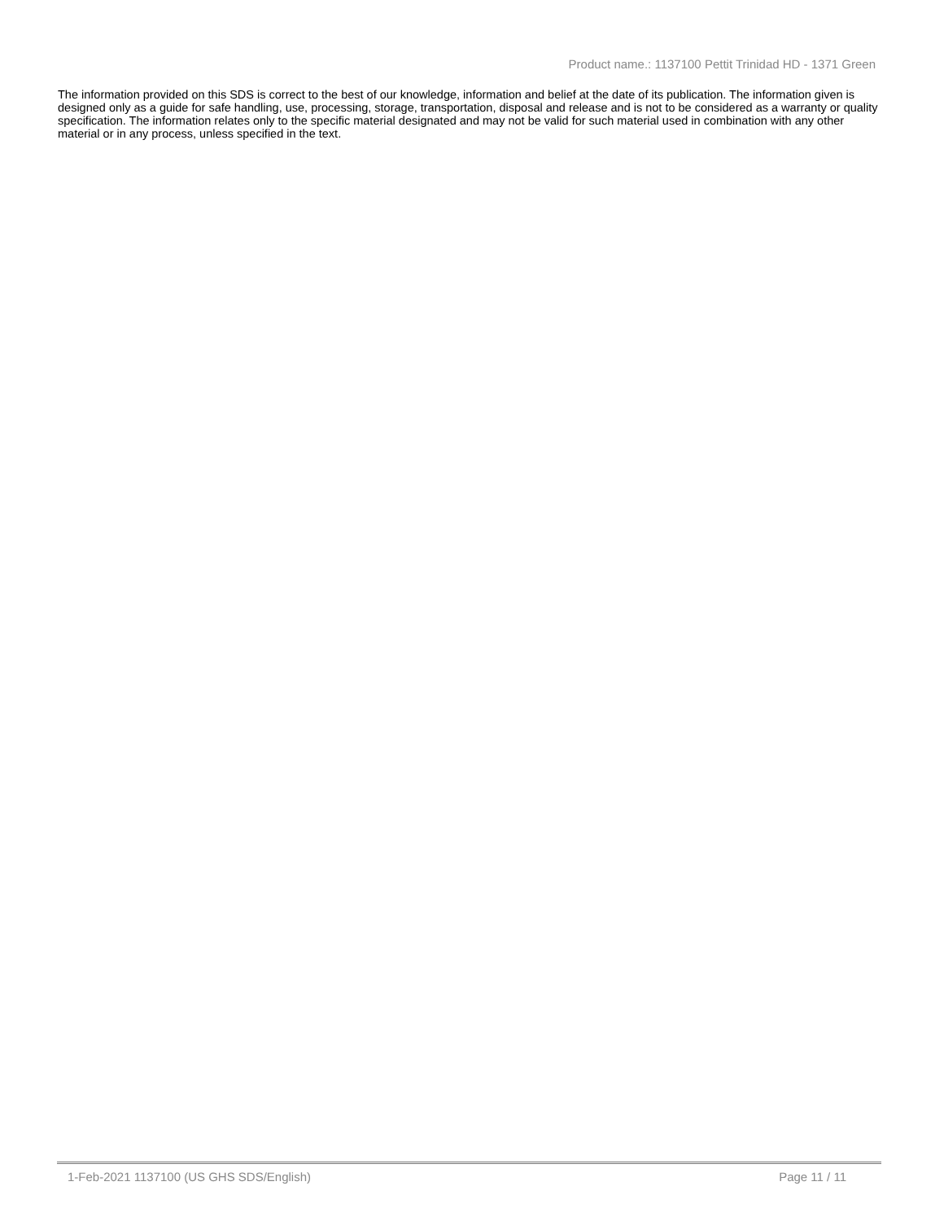Product name.: 1137100 Pettit Trinidad HD - 1371 Green
The information provided on this SDS is correct to the best of our knowledge, information and belief at the date of its publication. The information given is designed only as a guide for safe handling, use, processing, storage, transportation, disposal and release and is not to be considered as a warranty or quality specification. The information relates only to the specific material designated and may not be valid for such material used in combination with any other material or in any process, unless specified in the text.
1-Feb-2021 1137100 (US GHS SDS/English) Page 11 / 11